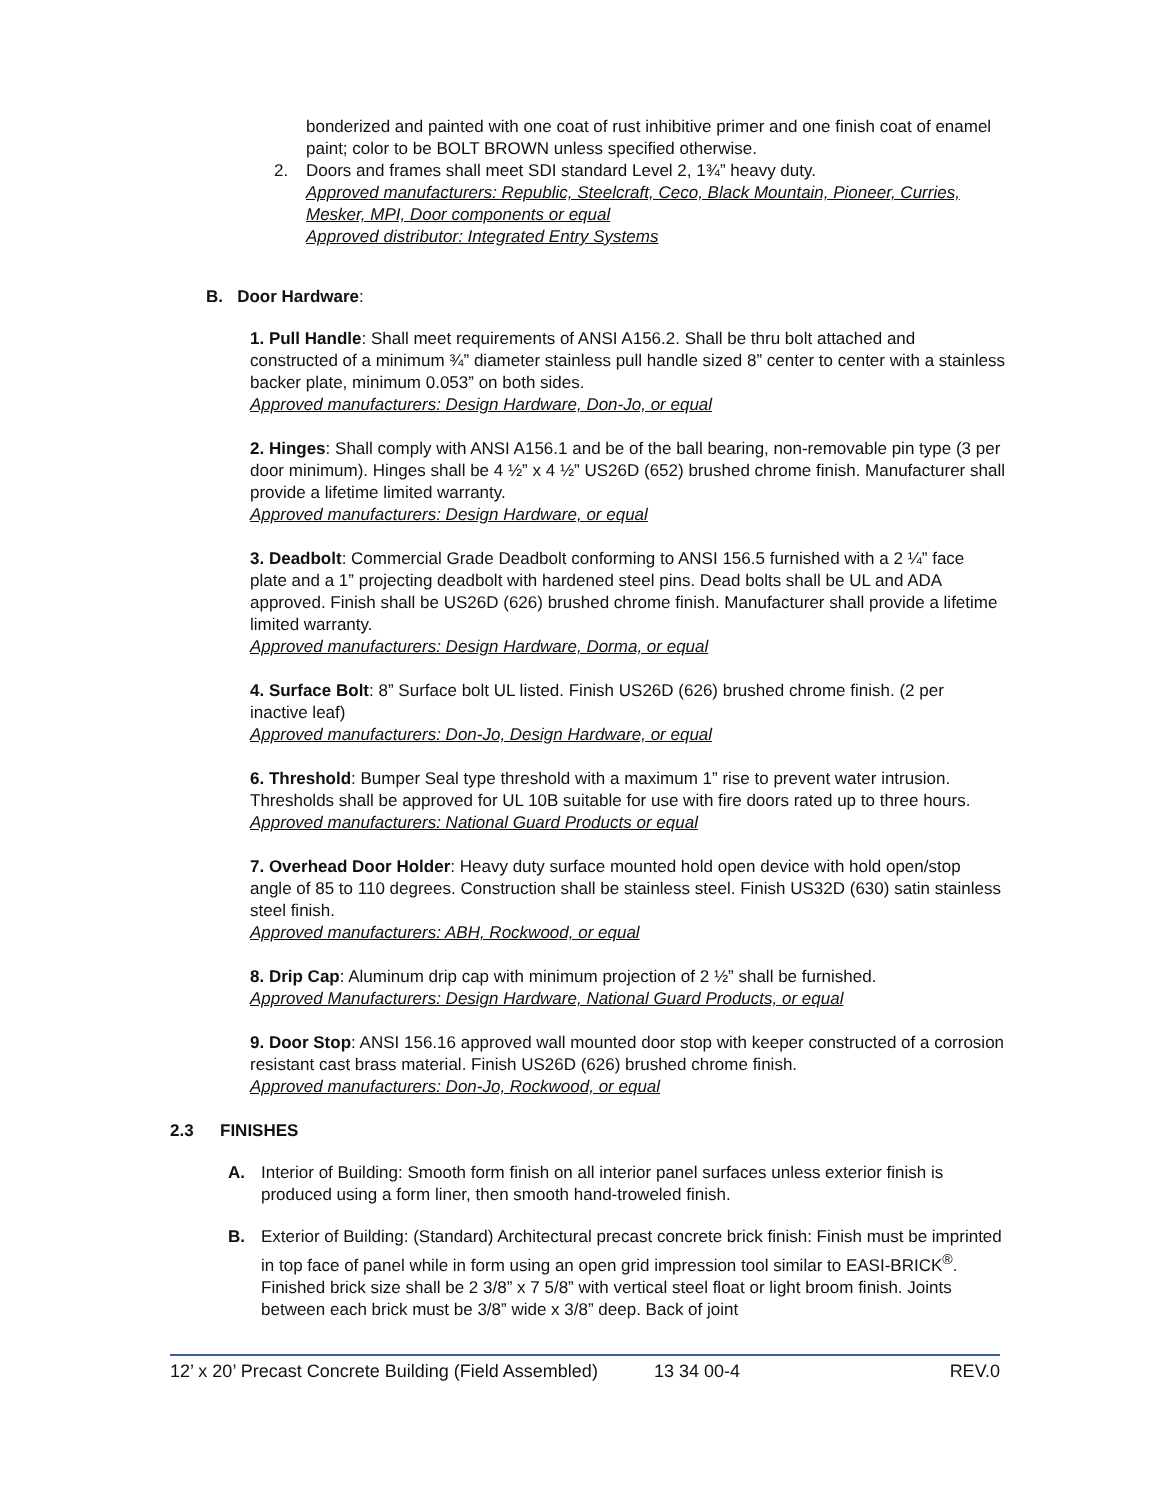bonderized and painted with one coat of rust inhibitive primer and one finish coat of enamel paint; color to be BOLT BROWN unless specified otherwise.
2. Doors and frames shall meet SDI standard Level 2, 1¾” heavy duty.
Approved manufacturers: Republic, Steelcraft, Ceco, Black Mountain, Pioneer, Curries, Mesker, MPI, Door components or equal
Approved distributor: Integrated Entry Systems
B. Door Hardware:
1. Pull Handle: Shall meet requirements of ANSI A156.2. Shall be thru bolt attached and constructed of a minimum ¾” diameter stainless pull handle sized 8” center to center with a stainless backer plate, minimum 0.053” on both sides.
Approved manufacturers: Design Hardware, Don-Jo, or equal
2. Hinges: Shall comply with ANSI A156.1 and be of the ball bearing, non-removable pin type (3 per door minimum). Hinges shall be 4 ½” x 4 ½” US26D (652) brushed chrome finish. Manufacturer shall provide a lifetime limited warranty.
Approved manufacturers: Design Hardware, or equal
3. Deadbolt: Commercial Grade Deadbolt conforming to ANSI 156.5 furnished with a 2 ¼” face plate and a 1” projecting deadbolt with hardened steel pins. Dead bolts shall be UL and ADA approved. Finish shall be US26D (626) brushed chrome finish. Manufacturer shall provide a lifetime limited warranty.
Approved manufacturers: Design Hardware, Dorma, or equal
4. Surface Bolt: 8” Surface bolt UL listed. Finish US26D (626) brushed chrome finish. (2 per inactive leaf)
Approved manufacturers: Don-Jo, Design Hardware, or equal
6. Threshold: Bumper Seal type threshold with a maximum 1” rise to prevent water intrusion. Thresholds shall be approved for UL 10B suitable for use with fire doors rated up to three hours.
Approved manufacturers: National Guard Products or equal
7. Overhead Door Holder: Heavy duty surface mounted hold open device with hold open/stop angle of 85 to 110 degrees. Construction shall be stainless steel. Finish US32D (630) satin stainless steel finish.
Approved manufacturers: ABH, Rockwood, or equal
8. Drip Cap: Aluminum drip cap with minimum projection of 2 ½” shall be furnished.
Approved Manufacturers: Design Hardware, National Guard Products, or equal
9. Door Stop: ANSI 156.16 approved wall mounted door stop with keeper constructed of a corrosion resistant cast brass material. Finish US26D (626) brushed chrome finish.
Approved manufacturers: Don-Jo, Rockwood, or equal
2.3 FINISHES
A. Interior of Building: Smooth form finish on all interior panel surfaces unless exterior finish is produced using a form liner, then smooth hand-troweled finish.
B. Exterior of Building: (Standard) Architectural precast concrete brick finish: Finish must be imprinted in top face of panel while in form using an open grid impression tool similar to EASI-BRICK<sup>®</sup>. Finished brick size shall be 2 3/8” x 7 5/8” with vertical steel float or light broom finish. Joints between each brick must be 3/8” wide x 3/8” deep. Back of joint
12’ x 20’ Precast Concrete Building (Field Assembled) 13 34 00-4 REV.0